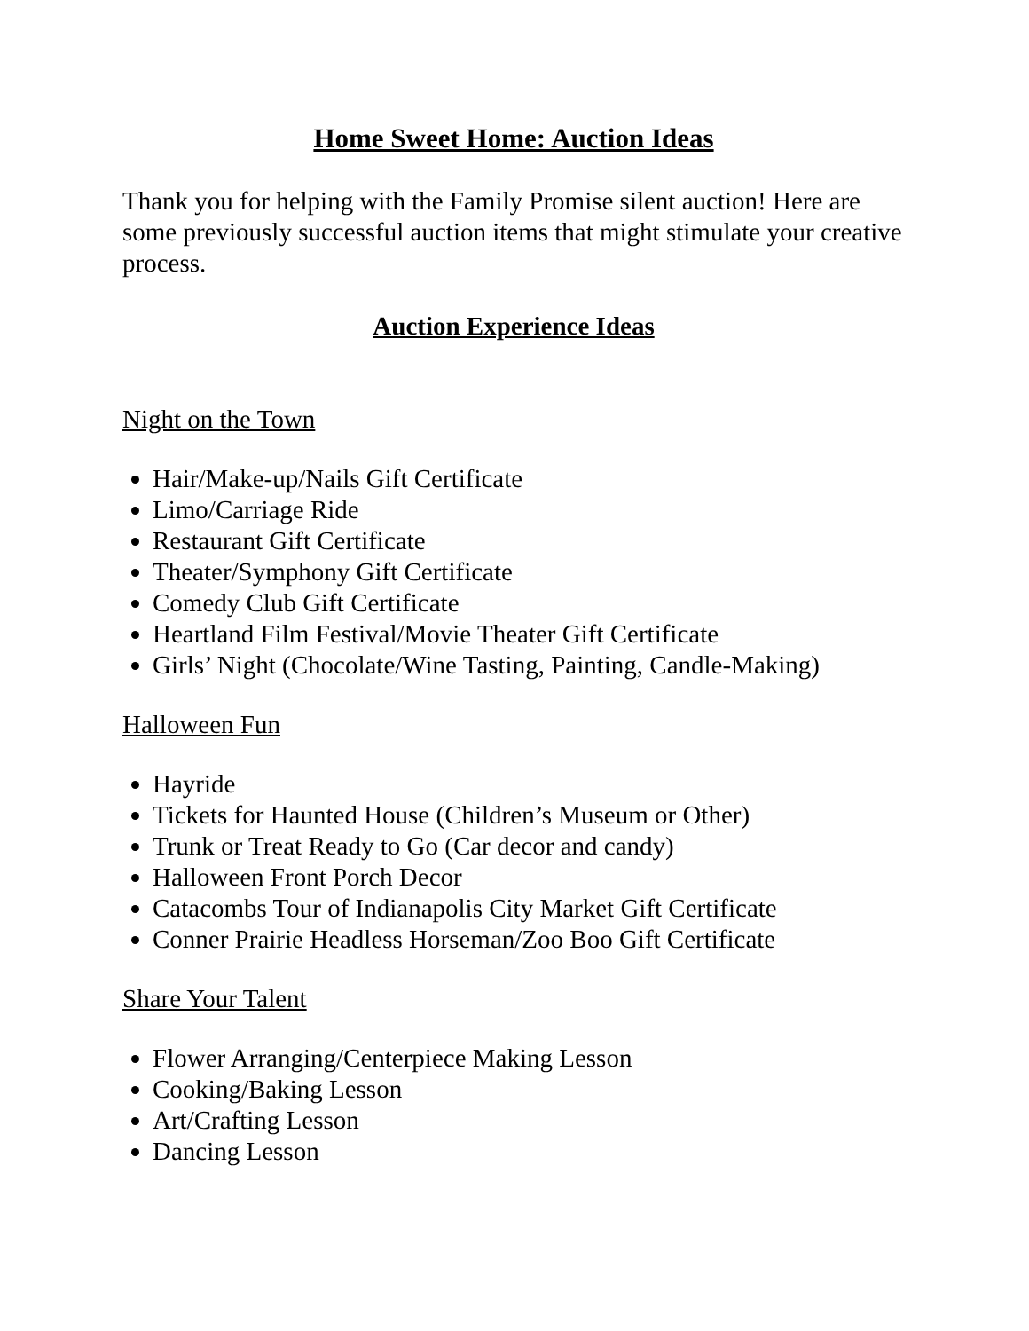Home Sweet Home: Auction Ideas
Thank you for helping with the Family Promise silent auction! Here are some previously successful auction items that might stimulate your creative process.
Auction Experience Ideas
Night on the Town
Hair/Make-up/Nails Gift Certificate
Limo/Carriage Ride
Restaurant Gift Certificate
Theater/Symphony Gift Certificate
Comedy Club Gift Certificate
Heartland Film Festival/Movie Theater Gift Certificate
Girls’ Night (Chocolate/Wine Tasting, Painting, Candle-Making)
Halloween Fun
Hayride
Tickets for Haunted House (Children’s Museum or Other)
Trunk or Treat Ready to Go (Car decor and candy)
Halloween Front Porch Decor
Catacombs Tour of Indianapolis City Market Gift Certificate
Conner Prairie Headless Horseman/Zoo Boo Gift Certificate
Share Your Talent
Flower Arranging/Centerpiece Making Lesson
Cooking/Baking Lesson
Art/Crafting Lesson
Dancing Lesson